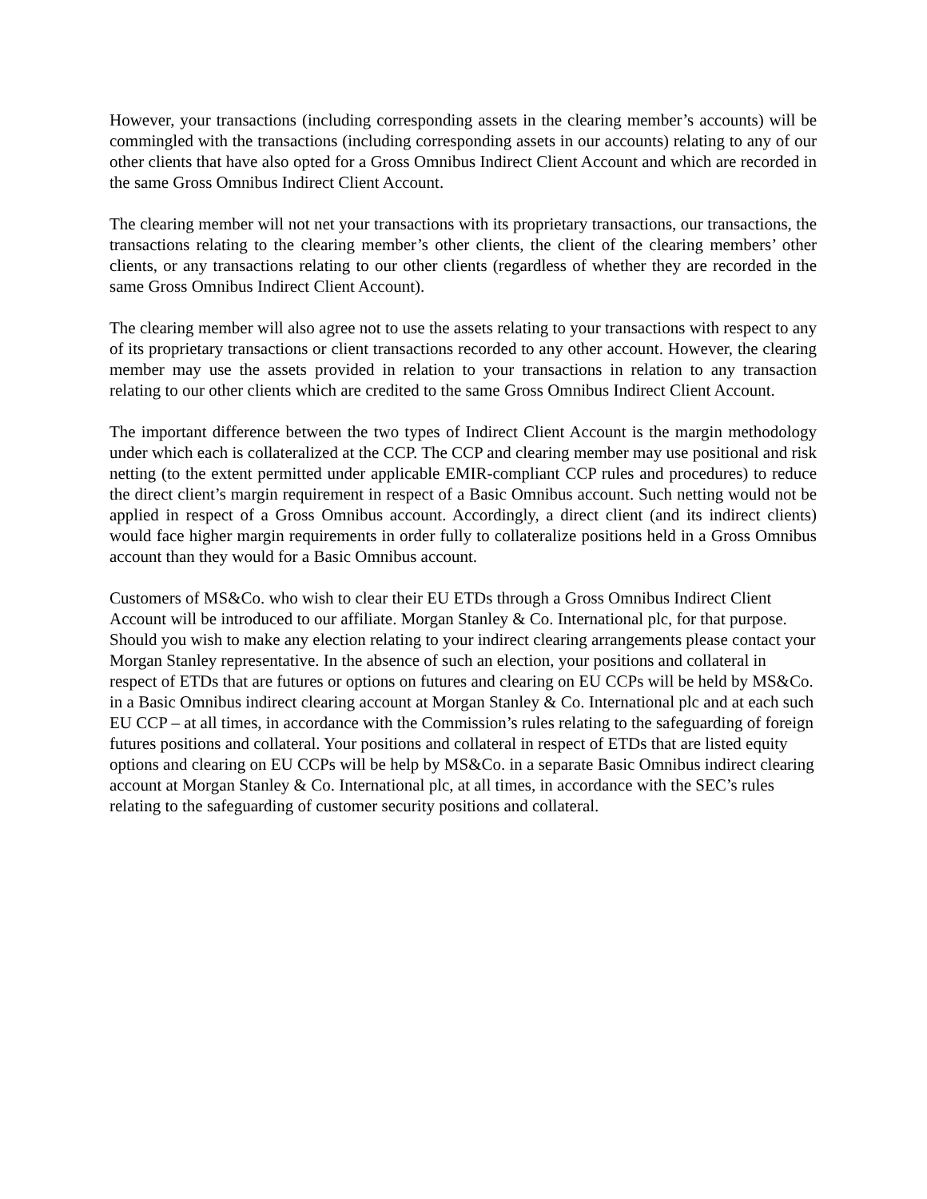However, your transactions (including corresponding assets in the clearing member’s accounts) will be commingled with the transactions (including corresponding assets in our accounts) relating to any of our other clients that have also opted for a Gross Omnibus Indirect Client Account and which are recorded in the same Gross Omnibus Indirect Client Account.
The clearing member will not net your transactions with its proprietary transactions, our transactions, the transactions relating to the clearing member’s other clients, the client of the clearing members’ other clients, or any transactions relating to our other clients (regardless of whether they are recorded in the same Gross Omnibus Indirect Client Account).
The clearing member will also agree not to use the assets relating to your transactions with respect to any of its proprietary transactions or client transactions recorded to any other account. However, the clearing member may use the assets provided in relation to your transactions in relation to any transaction relating to our other clients which are credited to the same Gross Omnibus Indirect Client Account.
The important difference between the two types of Indirect Client Account is the margin methodology under which each is collateralized at the CCP. The CCP and clearing member may use positional and risk netting (to the extent permitted under applicable EMIR-compliant CCP rules and procedures) to reduce the direct client’s margin requirement in respect of a Basic Omnibus account. Such netting would not be applied in respect of a Gross Omnibus account. Accordingly, a direct client (and its indirect clients) would face higher margin requirements in order fully to collateralize positions held in a Gross Omnibus account than they would for a Basic Omnibus account.
Customers of MS&Co. who wish to clear their EU ETDs through a Gross Omnibus Indirect Client Account will be introduced to our affiliate. Morgan Stanley & Co. International plc, for that purpose. Should you wish to make any election relating to your indirect clearing arrangements please contact your Morgan Stanley representative. In the absence of such an election, your positions and collateral in respect of ETDs that are futures or options on futures and clearing on EU CCPs will be held by MS&Co. in a Basic Omnibus indirect clearing account at Morgan Stanley & Co. International plc and at each such EU CCP – at all times, in accordance with the Commission’s rules relating to the safeguarding of foreign futures positions and collateral. Your positions and collateral in respect of ETDs that are listed equity options and clearing on EU CCPs will be help by MS&Co. in a separate Basic Omnibus indirect clearing account at Morgan Stanley & Co. International plc, at all times, in accordance with the SEC’s rules relating to the safeguarding of customer security positions and collateral.